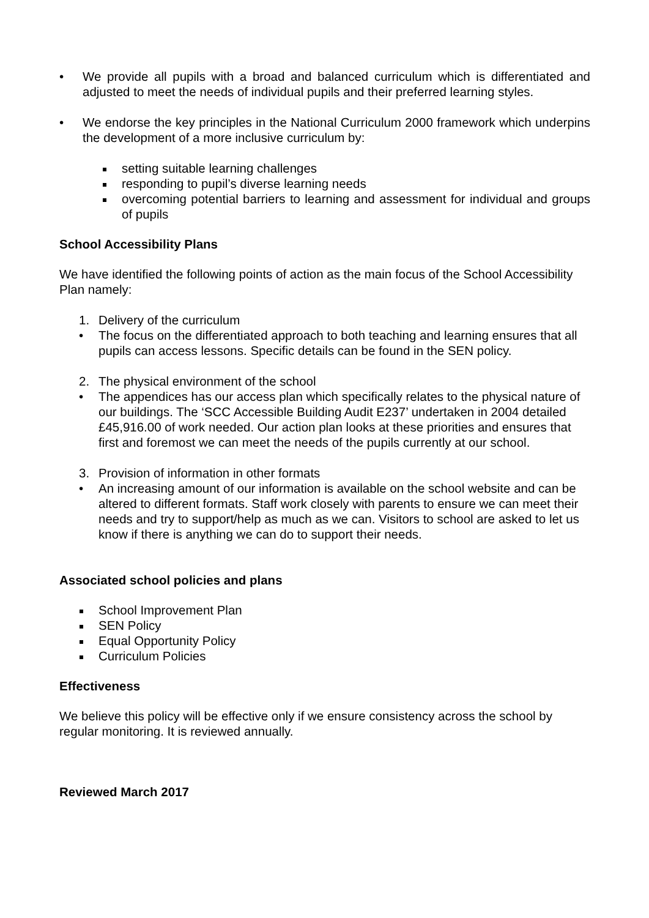• We provide all pupils with a broad and balanced curriculum which is differentiated and adjusted to meet the needs of individual pupils and their preferred learning styles.
• We endorse the key principles in the National Curriculum 2000 framework which underpins the development of a more inclusive curriculum by:
setting suitable learning challenges
responding to pupil’s diverse learning needs
overcoming potential barriers to learning and assessment for individual and groups of pupils
School Accessibility Plans
We have identified the following points of action as the main focus of the School Accessibility Plan namely:
1. Delivery of the curriculum
• The focus on the differentiated approach to both teaching and learning ensures that all pupils can access lessons. Specific details can be found in the SEN policy.
2. The physical environment of the school
• The appendices has our access plan which specifically relates to the physical nature of our buildings. The ‘SCC Accessible Building Audit E237’ undertaken in 2004 detailed £45,916.00 of work needed. Our action plan looks at these priorities and ensures that first and foremost we can meet the needs of the pupils currently at our school.
3. Provision of information in other formats
• An increasing amount of our information is available on the school website and can be altered to different formats. Staff work closely with parents to ensure we can meet their needs and try to support/help as much as we can. Visitors to school are asked to let us know if there is anything we can do to support their needs.
Associated school policies and plans
School Improvement Plan
SEN Policy
Equal Opportunity Policy
Curriculum Policies
Effectiveness
We believe this policy will be effective only if we ensure consistency across the school by regular monitoring. It is reviewed annually.
Reviewed March 2017